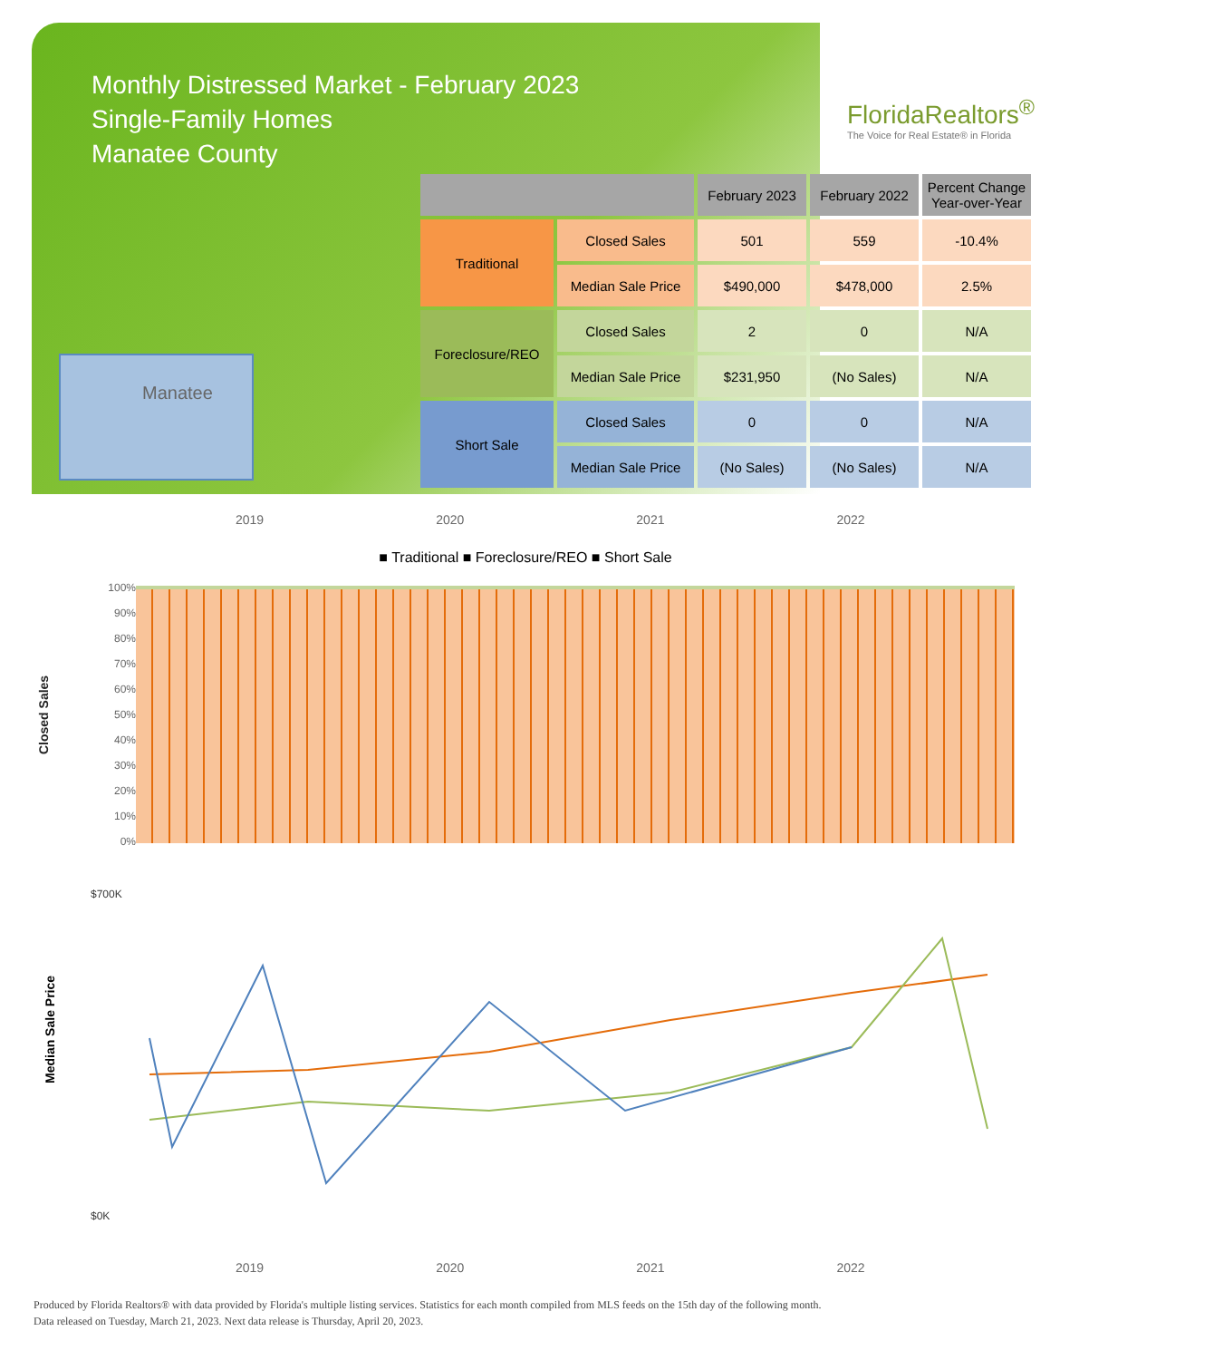Monthly Distressed Market - February 2023
Single-Family Homes
Manatee County
FloridaRealtors<sup>®</sup>
The Voice for Real Estate® in Florida
Manatee
| | | February 2023 | February 2022 | Percent Change Year-over-Year |
| --- | --- | --- | --- | --- |
| Traditional | Closed Sales | 501 | 559 | -10.4% |
| | Median Sale Price | $490,000 | $478,000 | 2.5% |
| Foreclosure/REO | Closed Sales | 2 | 0 | N/A |
| | Median Sale Price | $231,950 | (No Sales) | N/A |
| Short Sale | Closed Sales | 0 | 0 | N/A |
| | Median Sale Price | (No Sales) | (No Sales) | N/A |
2019 2020 2021 2022
■ Traditional ■ Foreclosure/REO ■ Short Sale
Closed Sales
100%
90%
80%
70%
60%
50%
40%
30%
20%
10%
0%
Median Sale Price
$700K
$0K
2019 2020 2021 2022
Produced by Florida Realtors® with data provided by Florida's multiple listing services. Statistics for each month compiled from MLS feeds on the 15th day of the following month.
Data released on Tuesday, March 21, 2023. Next data release is Thursday, April 20, 2023.